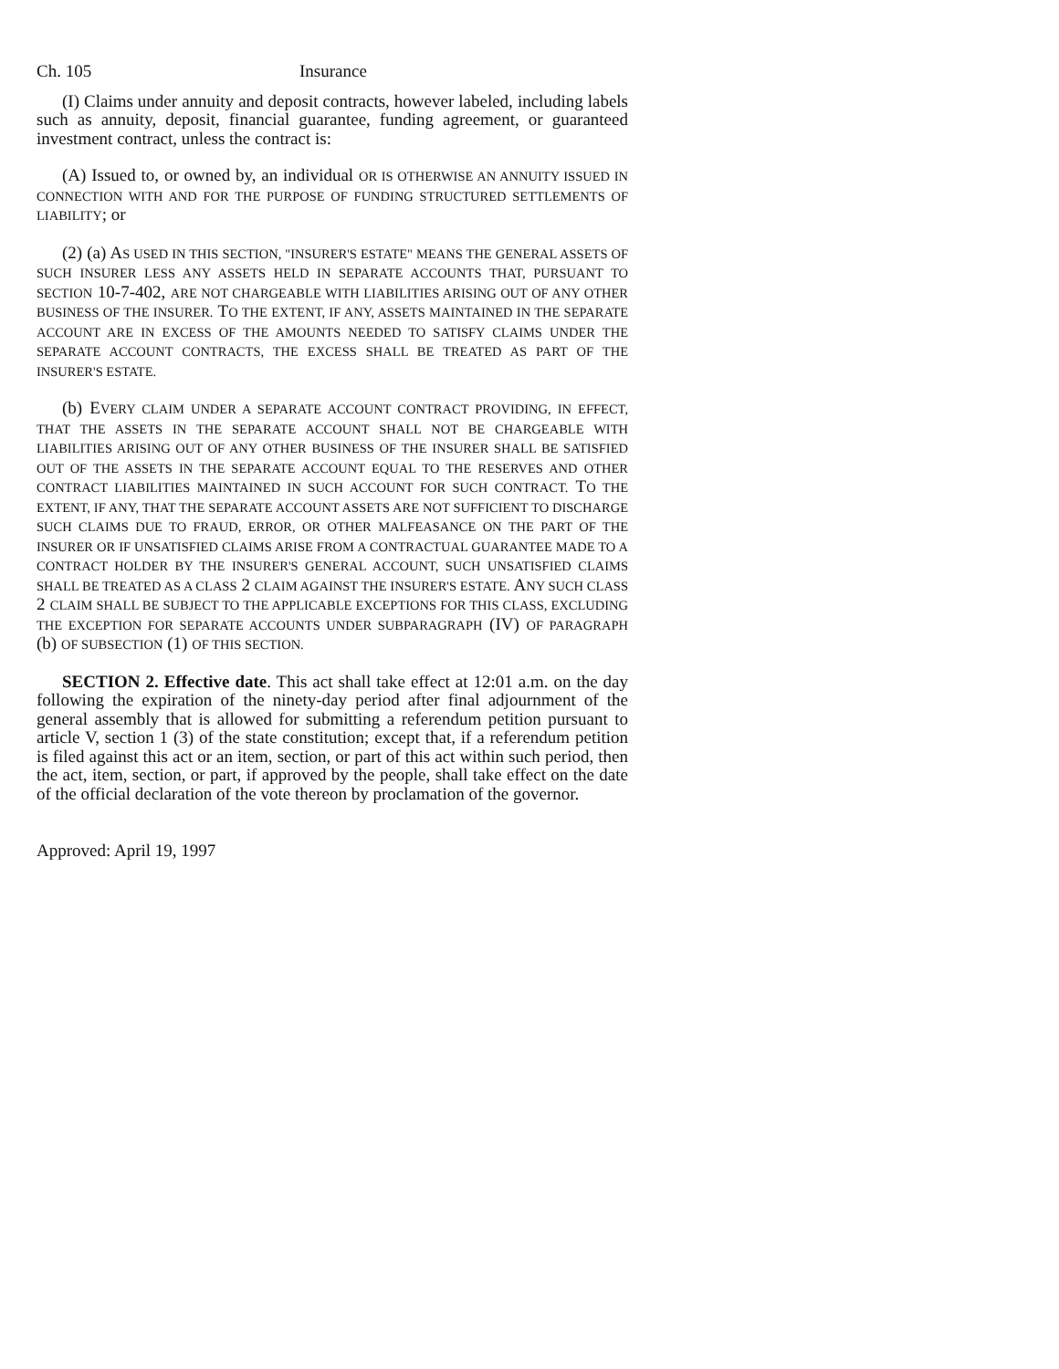Ch. 105 Insurance
(I) Claims under annuity and deposit contracts, however labeled, including labels such as annuity, deposit, financial guarantee, funding agreement, or guaranteed investment contract, unless the contract is:
(A) Issued to, or owned by, an individual OR IS OTHERWISE AN ANNUITY ISSUED IN CONNECTION WITH AND FOR THE PURPOSE OF FUNDING STRUCTURED SETTLEMENTS OF LIABILITY; or
(2) (a) AS USED IN THIS SECTION, "INSURER'S ESTATE" MEANS THE GENERAL ASSETS OF SUCH INSURER LESS ANY ASSETS HELD IN SEPARATE ACCOUNTS THAT, PURSUANT TO SECTION 10-7-402, ARE NOT CHARGEABLE WITH LIABILITIES ARISING OUT OF ANY OTHER BUSINESS OF THE INSURER. TO THE EXTENT, IF ANY, ASSETS MAINTAINED IN THE SEPARATE ACCOUNT ARE IN EXCESS OF THE AMOUNTS NEEDED TO SATISFY CLAIMS UNDER THE SEPARATE ACCOUNT CONTRACTS, THE EXCESS SHALL BE TREATED AS PART OF THE INSURER'S ESTATE.
(b) EVERY CLAIM UNDER A SEPARATE ACCOUNT CONTRACT PROVIDING, IN EFFECT, THAT THE ASSETS IN THE SEPARATE ACCOUNT SHALL NOT BE CHARGEABLE WITH LIABILITIES ARISING OUT OF ANY OTHER BUSINESS OF THE INSURER SHALL BE SATISFIED OUT OF THE ASSETS IN THE SEPARATE ACCOUNT EQUAL TO THE RESERVES AND OTHER CONTRACT LIABILITIES MAINTAINED IN SUCH ACCOUNT FOR SUCH CONTRACT. TO THE EXTENT, IF ANY, THAT THE SEPARATE ACCOUNT ASSETS ARE NOT SUFFICIENT TO DISCHARGE SUCH CLAIMS DUE TO FRAUD, ERROR, OR OTHER MALFEASANCE ON THE PART OF THE INSURER OR IF UNSATISFIED CLAIMS ARISE FROM A CONTRACTUAL GUARANTEE MADE TO A CONTRACT HOLDER BY THE INSURER'S GENERAL ACCOUNT, SUCH UNSATISFIED CLAIMS SHALL BE TREATED AS A CLASS 2 CLAIM AGAINST THE INSURER'S ESTATE. ANY SUCH CLASS 2 CLAIM SHALL BE SUBJECT TO THE APPLICABLE EXCEPTIONS FOR THIS CLASS, EXCLUDING THE EXCEPTION FOR SEPARATE ACCOUNTS UNDER SUBPARAGRAPH (IV) OF PARAGRAPH (b) OF SUBSECTION (1) OF THIS SECTION.
SECTION 2. Effective date. This act shall take effect at 12:01 a.m. on the day following the expiration of the ninety-day period after final adjournment of the general assembly that is allowed for submitting a referendum petition pursuant to article V, section 1 (3) of the state constitution; except that, if a referendum petition is filed against this act or an item, section, or part of this act within such period, then the act, item, section, or part, if approved by the people, shall take effect on the date of the official declaration of the vote thereon by proclamation of the governor.
Approved: April 19, 1997